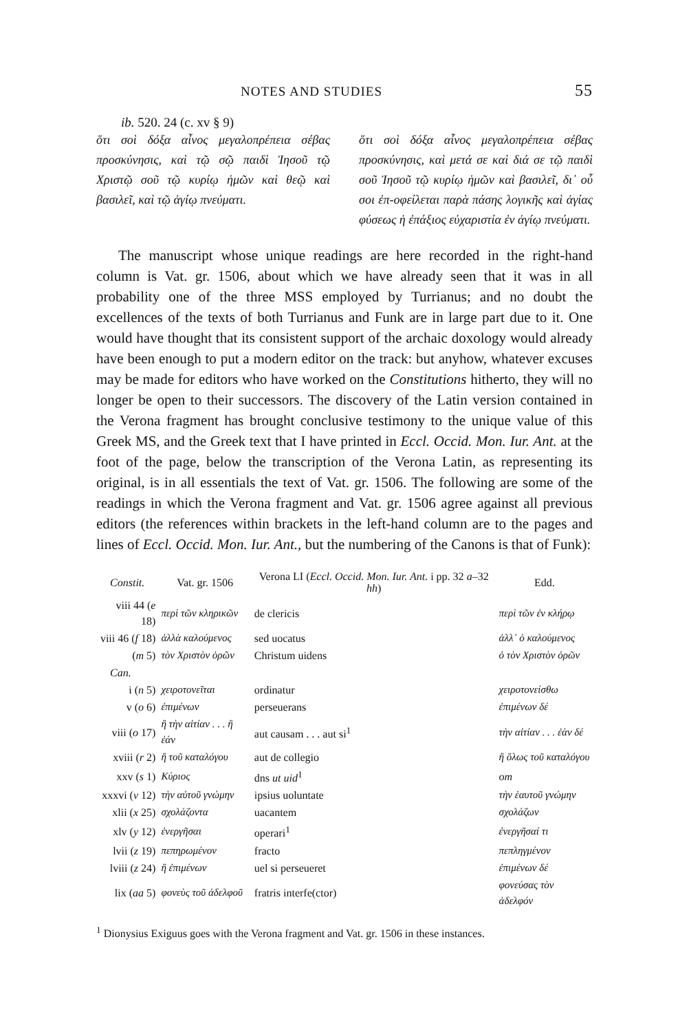NOTES AND STUDIES 55
ib. 520. 24 (c. xv § 9)
ὅτι σοὶ δόξα αἶνος μεγαλοπρέπεια σέβας προσκύνησις, καὶ τῷ σῷ παιδὶ Ἰησοῦ τῷ Χριστῷ σοῦ τῷ κυρίῳ ἡμῶν καὶ θεῷ καὶ βασιλεῖ, καὶ τῷ ἁγίῳ πνεύματι.
ὅτι σοὶ δόξα αἶνος μεγαλοπρέπεια σέβας προσκύνησις, καὶ μετά σε καὶ διά σε τῷ παιδὶ σοῦ Ἰησοῦ τῷ κυρίῳ ἡμῶν καὶ βασιλεῖ, δι᾽ οὗ σοι ἐπ-οφείλεται παρὰ πάσης λογικῆς καὶ ἁγίας φύσεως ἡ ἐπάξιος εὐχαριστία ἐν ἁγίῳ πνεύματι.
The manuscript whose unique readings are here recorded in the right-hand column is Vat. gr. 1506, about which we have already seen that it was in all probability one of the three MSS employed by Turrianus; and no doubt the excellences of the texts of both Turrianus and Funk are in large part due to it. One would have thought that its consistent support of the archaic doxology would already have been enough to put a modern editor on the track: but anyhow, whatever excuses may be made for editors who have worked on the Constitutions hitherto, they will no longer be open to their successors. The discovery of the Latin version contained in the Verona fragment has brought conclusive testimony to the unique value of this Greek MS, and the Greek text that I have printed in Eccl. Occid. Mon. Iur. Ant. at the foot of the page, below the transcription of the Verona Latin, as representing its original, is in all essentials the text of Vat. gr. 1506. The following are some of the readings in which the Verona fragment and Vat. gr. 1506 agree against all previous editors (the references within brackets in the left-hand column are to the pages and lines of Eccl. Occid. Mon. Iur. Ant., but the numbering of the Canons is that of Funk):
| Constit. | Vat. gr. 1506 | Verona LI ( Eccl. Occid. Mon. Iur. Ant. i pp. 32 a –32 hh ) | Edd. |
| --- | --- | --- | --- |
| viii 44 ( e 18) | περὶ τῶν κληρικῶν | de clericis | περὶ τῶν ἐν κλήρῳ |
| viii 46 ( f 18) | ἀλλὰ καλούμενος | sed uocatus | ἀλλ᾽ ὁ καλούμενος |
| ( m 5) | τὸν Χριστὸν ὁρῶν | Christum uidens | ὁ τὸν Χριστὸν ὁρῶν |
| Can. | | | |
| i ( n 5) | χειροτονεῖται | ordinatur | χειροτονείσθω |
| v ( o 6) | ἐπιμένων | perseuerans | ἐπιμένων δέ |
| viii ( o 17) | ἢ τὴν αἰτίαν . . . ἢ ἐάν | aut causam . . . aut si<sup>1</sup> | τὴν αἰτίαν . . . ἐὰν δέ |
| xviii ( r 2) | ἢ τοῦ καταλόγου | aut de collegio | ἢ ὅλως τοῦ καταλόγου |
| xxv ( s 1) | Κύριος | dns ut uid<sup>1</sup> | om |
| xxxvi ( v 12) | τὴν αὐτοῦ γνώμην | ipsius uoluntate | τὴν ἑαυτοῦ γνώμην |
| xlii ( x 25) | σχολάζοντα | uacantem | σχολάζων |
| xlv ( y 12) | ἐνεργῆσαι | operari<sup>1</sup> | ἐνεργῆσαί τι |
| lvii ( z 19) | πεπηρωμένον | fracto | πεπληγμένον |
| lviii ( z 24) | ἢ ἐπιμένων | uel si perseueret | ἐπιμένων δέ |
| lix ( aa 5) | φονεὺς τοῦ ἀδελφοῦ | fratris interfe(ctor) | φονεύσας τὸν ἀδελφόν |
<sup>1</sup> Dionysius Exiguus goes with the Verona fragment and Vat. gr. 1506 in these instances.